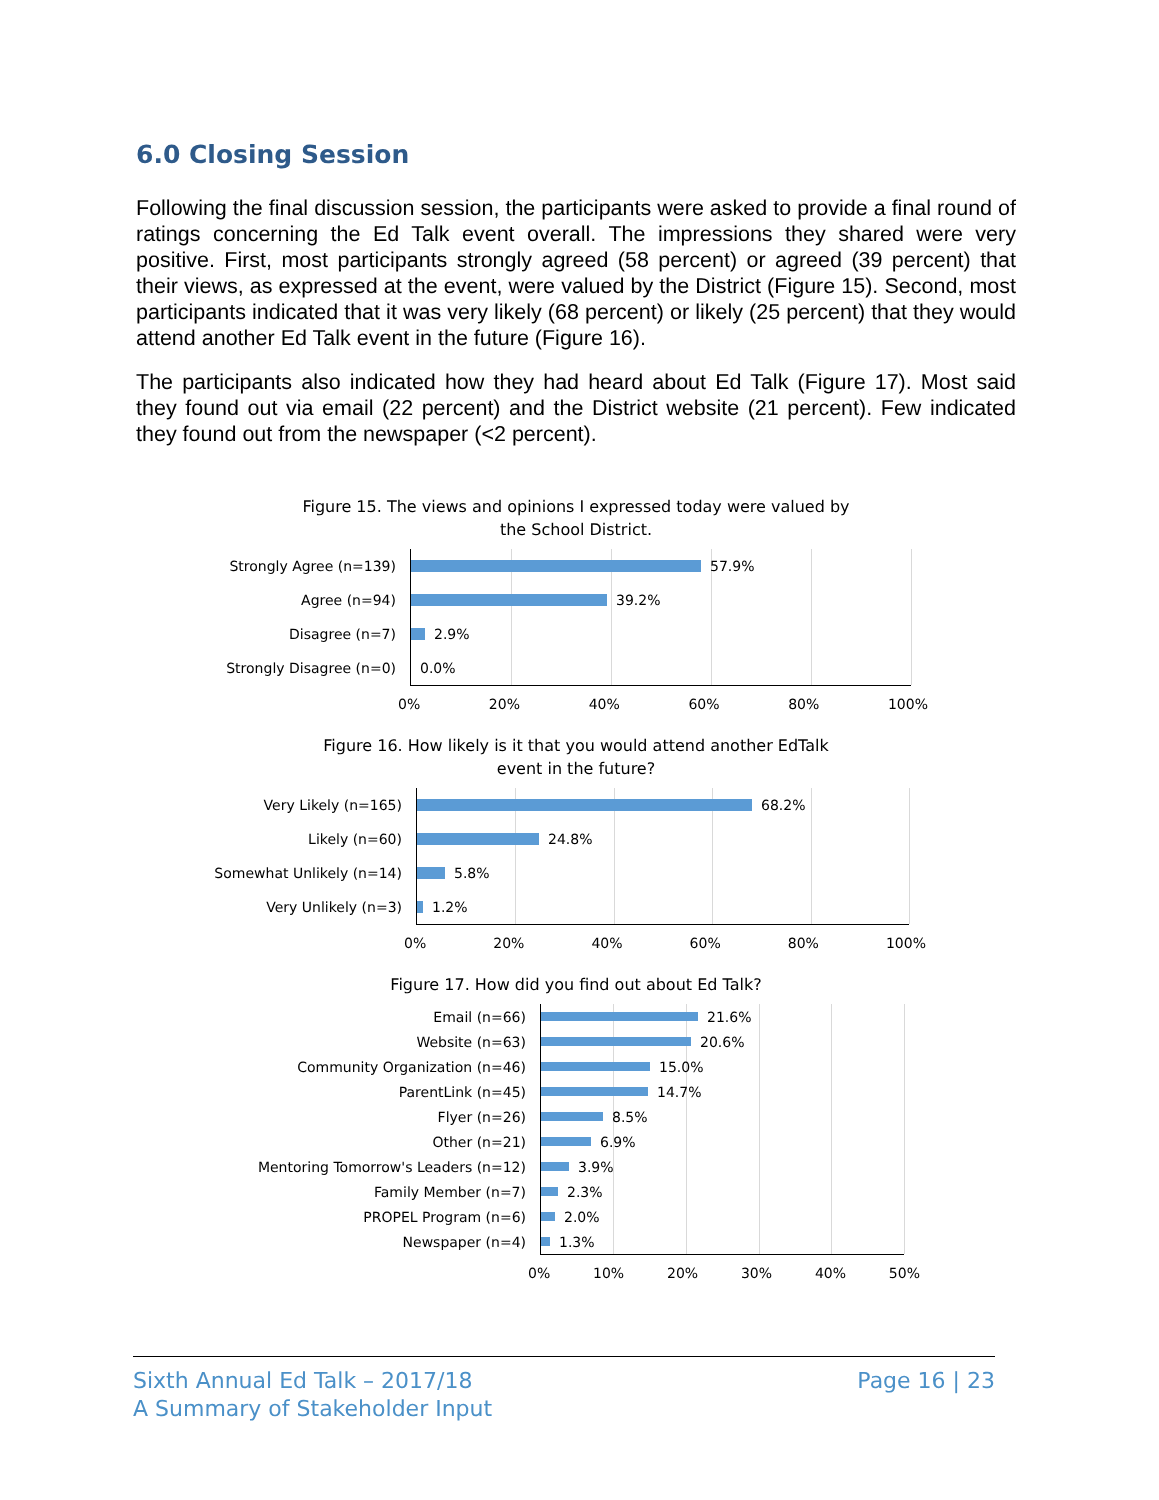6.0 Closing Session
Following the final discussion session, the participants were asked to provide a final round of ratings concerning the Ed Talk event overall. The impressions they shared were very positive. First, most participants strongly agreed (58 percent) or agreed (39 percent) that their views, as expressed at the event, were valued by the District (Figure 15). Second, most participants indicated that it was very likely (68 percent) or likely (25 percent) that they would attend another Ed Talk event in the future (Figure 16).
The participants also indicated how they had heard about Ed Talk (Figure 17). Most said they found out via email (22 percent) and the District website (21 percent). Few indicated they found out from the newspaper (<2 percent).
Figure 15. The views and opinions I expressed today were valued by
the School District.
Strongly Agree (n=139)
Agree (n=94)
Disagree (n=7)
Strongly Disagree (n=0)
57.9%
39.2%
2.9%
0.0%
0% 20% 40% 60% 80% 100%
Figure 16. How likely is it that you would attend another EdTalk
event in the future?
Very Likely (n=165)
Likely (n=60)
Somewhat Unlikely (n=14)
Very Unlikely (n=3)
68.2%
24.8%
5.8%
1.2%
0% 20% 40% 60% 80% 100%
Figure 17. How did you find out about Ed Talk?
Email (n=66)
Website (n=63)
Community Organization (n=46)
ParentLink (n=45)
Flyer (n=26)
Other (n=21)
Mentoring Tomorrow's Leaders (n=12)
Family Member (n=7)
PROPEL Program (n=6)
Newspaper (n=4)
21.6%
20.6%
15.0%
14.7%
8.5%
6.9%
3.9%
2.3%
2.0%
1.3%
0% 10% 20% 30% 40% 50%
Sixth Annual Ed Talk – 2017/18
A Summary of Stakeholder Input
Page 16 | 23